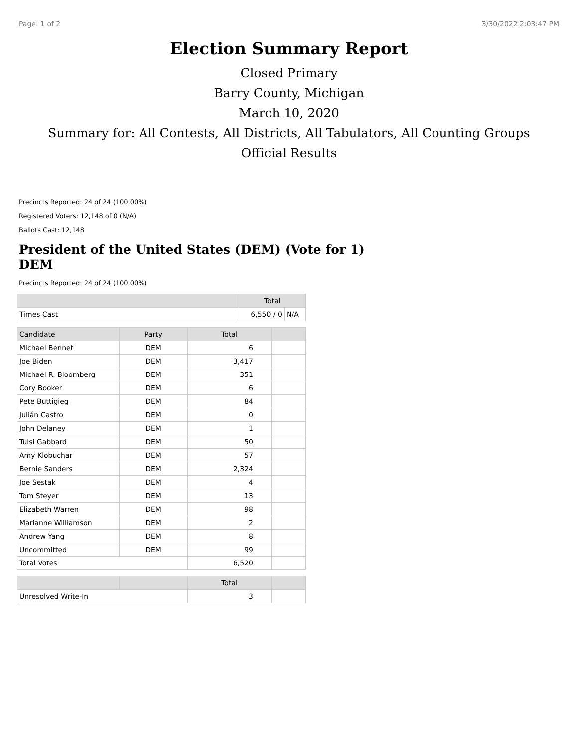Page: 1 of 2 3/30/2022 2:03:47 PM
Election Summary Report
Closed Primary
Barry County, Michigan
March 10, 2020
Summary for: All Contests, All Districts, All Tabulators, All Counting Groups
Official Results
Precincts Reported: 24 of 24 (100.00%)
Registered Voters: 12,148 of 0 (N/A)
Ballots Cast: 12,148
President of the United States (DEM) (Vote for 1)
DEM
Precincts Reported: 24 of 24 (100.00%)
| | Total | |
| --- | --- | --- |
| Times Cast | 6,550 / 0 | N/A |
| Candidate | Party | Total | |
| --- | --- | --- | --- |
| Michael Bennet | DEM | 6 | |
| Joe Biden | DEM | 3,417 | |
| Michael R. Bloomberg | DEM | 351 | |
| Cory Booker | DEM | 6 | |
| Pete Buttigieg | DEM | 84 | |
| Julián Castro | DEM | 0 | |
| John Delaney | DEM | 1 | |
| Tulsi Gabbard | DEM | 50 | |
| Amy Klobuchar | DEM | 57 | |
| Bernie Sanders | DEM | 2,324 | |
| Joe Sestak | DEM | 4 | |
| Tom Steyer | DEM | 13 | |
| Elizabeth Warren | DEM | 98 | |
| Marianne Williamson | DEM | 2 | |
| Andrew Yang | DEM | 8 | |
| Uncommitted | DEM | 99 | |
| Total Votes | | 6,520 | |
| | | Total | |
| --- | --- | --- | --- |
| Unresolved Write-In | | 3 | |